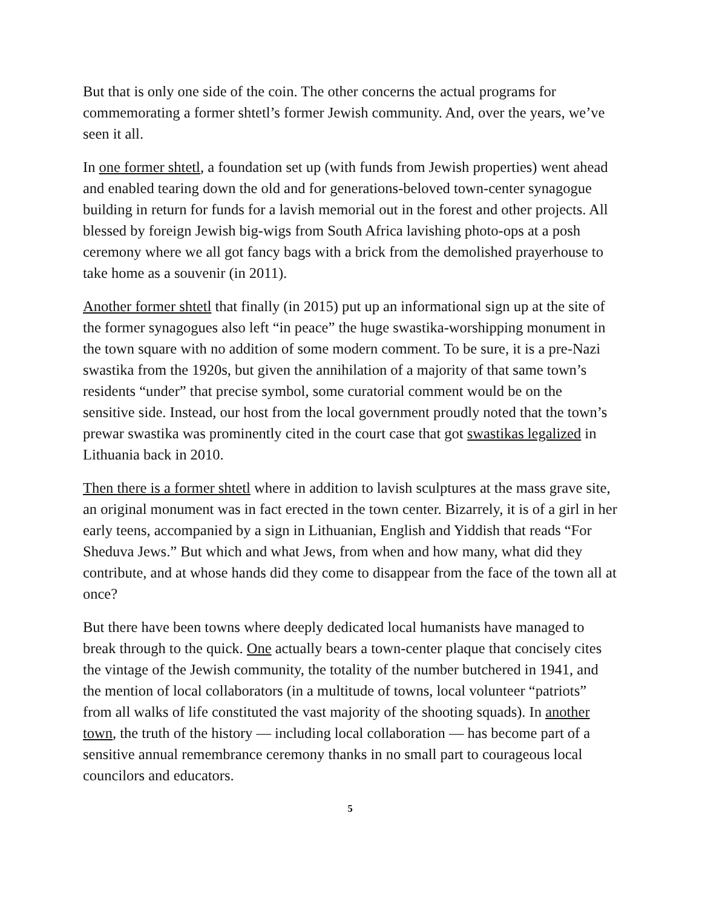But that is only one side of the coin. The other concerns the actual programs for commemorating a former shtetl’s former Jewish community. And, over the years, we’ve seen it all.
In one former shtetl, a foundation set up (with funds from Jewish properties) went ahead and enabled tearing down the old and for generations-beloved town-center synagogue building in return for funds for a lavish memorial out in the forest and other projects. All blessed by foreign Jewish big-wigs from South Africa lavishing photo-ops at a posh ceremony where we all got fancy bags with a brick from the demolished prayerhouse to take home as a souvenir (in 2011).
Another former shtetl that finally (in 2015) put up an informational sign up at the site of the former synagogues also left “in peace” the huge swastika-worshipping monument in the town square with no addition of some modern comment. To be sure, it is a pre-Nazi swastika from the 1920s, but given the annihilation of a majority of that same town’s residents “under” that precise symbol, some curatorial comment would be on the sensitive side. Instead, our host from the local government proudly noted that the town’s prewar swastika was prominently cited in the court case that got swastikas legalized in Lithuania back in 2010.
Then there is a former shtetl where in addition to lavish sculptures at the mass grave site, an original monument was in fact erected in the town center. Bizarrely, it is of a girl in her early teens, accompanied by a sign in Lithuanian, English and Yiddish that reads “For Sheduva Jews.” But which and what Jews, from when and how many, what did they contribute, and at whose hands did they come to disappear from the face of the town all at once?
But there have been towns where deeply dedicated local humanists have managed to break through to the quick. One actually bears a town-center plaque that concisely cites the vintage of the Jewish community, the totality of the number butchered in 1941, and the mention of local collaborators (in a multitude of towns, local volunteer “patriots” from all walks of life constituted the vast majority of the shooting squads). In another town, the truth of the history — including local collaboration — has become part of a sensitive annual remembrance ceremony thanks in no small part to courageous local councilors and educators.
5